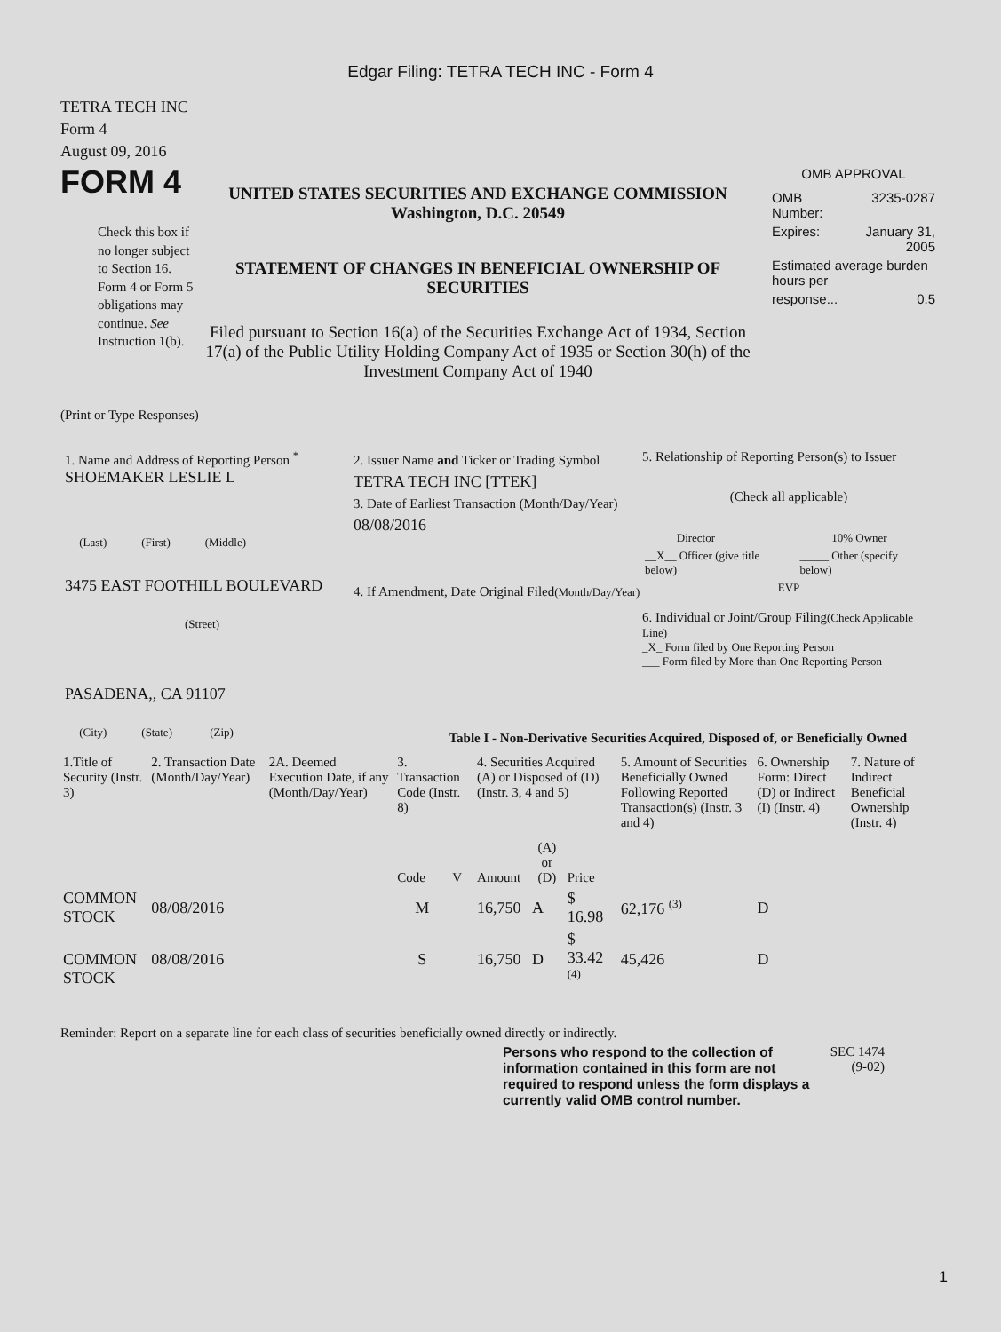Edgar Filing: TETRA TECH INC - Form 4
TETRA TECH INC
Form 4
August 09, 2016
FORM 4
Check this box if no longer subject to Section 16. Form 4 or Form 5 obligations may continue. See Instruction 1(b).
UNITED STATES SECURITIES AND EXCHANGE COMMISSION
Washington, D.C. 20549
STATEMENT OF CHANGES IN BENEFICIAL OWNERSHIP OF SECURITIES
Filed pursuant to Section 16(a) of the Securities Exchange Act of 1934, Section 17(a) of the Public Utility Holding Company Act of 1935 or Section 30(h) of the Investment Company Act of 1940
OMB APPROVAL
| OMB Number: | 3235-0287 |
| Expires: | January 31, 2005 |
| Estimated average burden hours per | |
| response... | 0.5 |
(Print or Type Responses)
1. Name and Address of Reporting Person <sup>*</sup>
SHOEMAKER LESLIE L
(Last) (First) (Middle)
3475 EAST FOOTHILL BOULEVARD
(Street)
PASADENA,, CA 91107
(City) (State) (Zip)
2. Issuer Name and Ticker or Trading Symbol
TETRA TECH INC [TTEK]
3. Date of Earliest Transaction (Month/Day/Year)
08/08/2016
4. If Amendment, Date Original Filed(Month/Day/Year)
5. Relationship of Reporting Person(s) to Issuer
(Check all applicable)
| _____ Director | _____ 10% Owner |
| __X__ Officer (give title below) | _____ Other (specify below) |
| EVP | |
6. Individual or Joint/Group Filing(Check Applicable Line)
_X_ Form filed by One Reporting Person
___ Form filed by More than One Reporting Person
Table I - Non-Derivative Securities Acquired, Disposed of, or Beneficially Owned
| 1.Title of Security (Instr. 3) | 2. Transaction Date (Month/Day/Year) | 2A. Deemed Execution Date, if any (Month/Day/Year) | 3. Transaction Code (Instr. 8) | | 4. Securities Acquired (A) or Disposed of (D) (Instr. 3, 4 and 5) | | | 5. Amount of Securities Beneficially Owned Following Reported Transaction(s) (Instr. 3 and 4) | 6. Ownership Form: Direct (D) or Indirect (I) (Instr. 4) | 7. Nature of Indirect Beneficial Ownership (Instr. 4) |
| --- | --- | --- | --- | --- | --- | --- | --- | --- | --- | --- |
| | | | Code | V | Amount | (A) or (D) | Price | | | |
| COMMON STOCK | 08/08/2016 | | M | | 16,750 | A | $ 16.98 | 62,176 <sup>(3)</sup> | D | |
| COMMON STOCK | 08/08/2016 | | S | | 16,750 | D | $ 33.42 <sup>(4)</sup> | 45,426 | D | |
Reminder: Report on a separate line for each class of securities beneficially owned directly or indirectly.
Persons who respond to the collection of information contained in this form are not required to respond unless the form displays a currently valid OMB control number.
SEC 1474 (9-02)
1